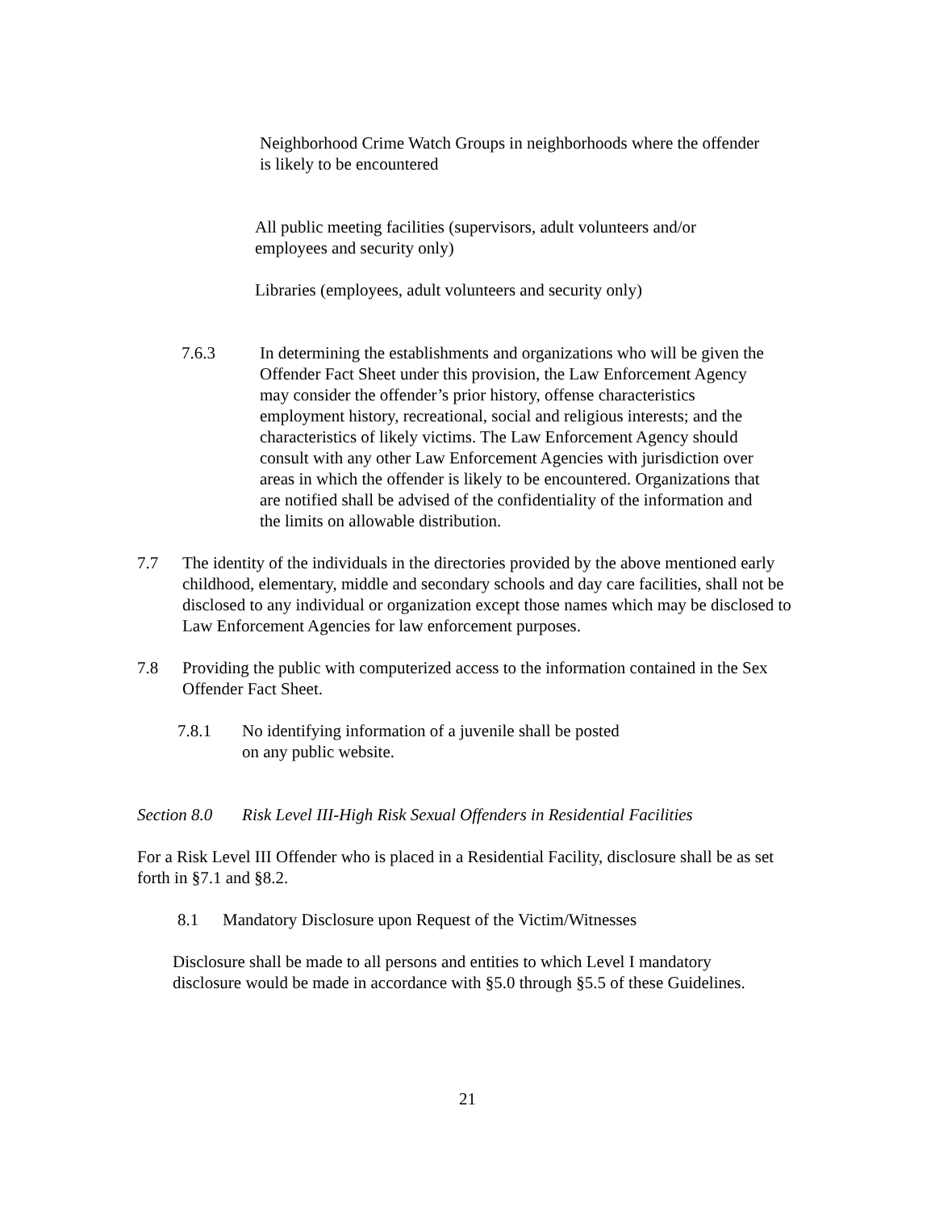Neighborhood Crime Watch Groups in neighborhoods where the offender is likely to be encountered
All public meeting facilities (supervisors, adult volunteers and/or employees and security only)
Libraries (employees, adult volunteers and security only)
7.6.3 In determining the establishments and organizations who will be given the Offender Fact Sheet under this provision, the Law Enforcement Agency may consider the offender’s prior history, offense characteristics employment history, recreational, social and religious interests; and the characteristics of likely victims. The Law Enforcement Agency should consult with any other Law Enforcement Agencies with jurisdiction over areas in which the offender is likely to be encountered. Organizations that are notified shall be advised of the confidentiality of the information and the limits on allowable distribution.
7.7 The identity of the individuals in the directories provided by the above mentioned early childhood, elementary, middle and secondary schools and day care facilities, shall not be disclosed to any individual or organization except those names which may be disclosed to Law Enforcement Agencies for law enforcement purposes.
7.8 Providing the public with computerized access to the information contained in the Sex Offender Fact Sheet.
7.8.1 No identifying information of a juvenile shall be posted
on any public website.
Section 8.0 Risk Level III-High Risk Sexual Offenders in Residential Facilities
For a Risk Level III Offender who is placed in a Residential Facility, disclosure shall be as set forth in §7.1 and §8.2.
8.1 Mandatory Disclosure upon Request of the Victim/Witnesses
Disclosure shall be made to all persons and entities to which Level I mandatory disclosure would be made in accordance with §5.0 through §5.5 of these Guidelines.
21